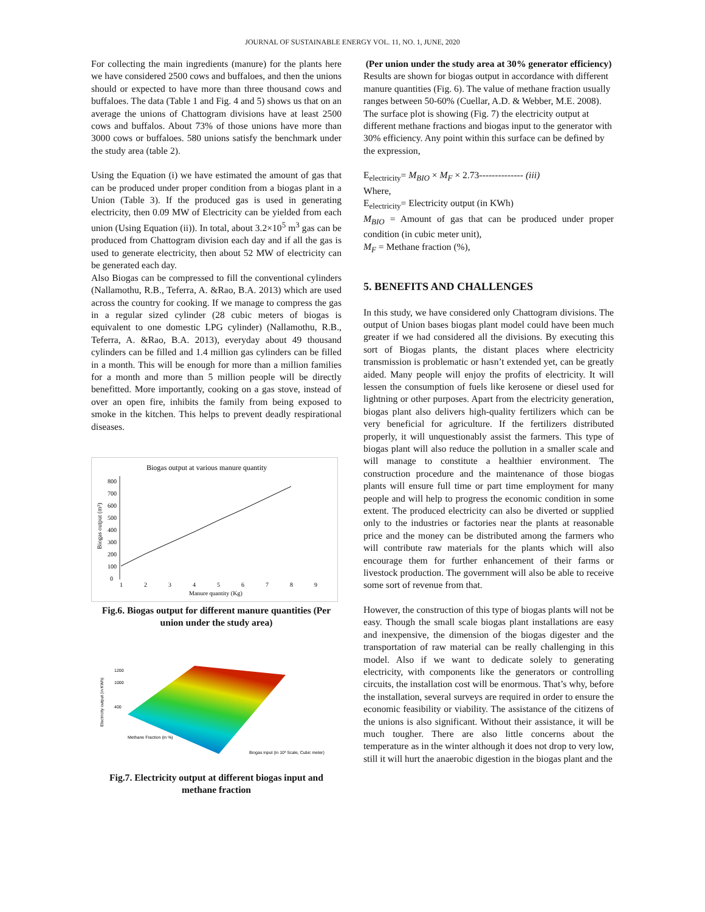JOURNAL OF SUSTAINABLE ENERGY VOL. 11, NO. 1, JUNE, 2020
For collecting the main ingredients (manure) for the plants here we have considered 2500 cows and buffaloes, and then the unions should or expected to have more than three thousand cows and buffaloes. The data (Table 1 and Fig. 4 and 5) shows us that on an average the unions of Chattogram divisions have at least 2500 cows and buffalos. About 73% of those unions have more than 3000 cows or buffaloes. 580 unions satisfy the benchmark under the study area (table 2).
Using the Equation (i) we have estimated the amount of gas that can be produced under proper condition from a biogas plant in a Union (Table 3). If the produced gas is used in generating electricity, then 0.09 MW of Electricity can be yielded from each union (Using Equation (ii)). In total, about 3.2×10<sup>5</sup> m<sup>3</sup> gas can be produced from Chattogram division each day and if all the gas is used to generate electricity, then about 52 MW of electricity can be generated each day.
Also Biogas can be compressed to fill the conventional cylinders (Nallamothu, R.B., Teferra, A. &Rao, B.A. 2013) which are used across the country for cooking. If we manage to compress the gas in a regular sized cylinder (28 cubic meters of biogas is equivalent to one domestic LPG cylinder) (Nallamothu, R.B., Teferra, A. &Rao, B.A. 2013), everyday about 49 thousand cylinders can be filled and 1.4 million gas cylinders can be filled in a month. This will be enough for more than a million families for a month and more than 5 million people will be directly benefitted. More importantly, cooking on a gas stove, instead of over an open fire, inhibits the family from being exposed to smoke in the kitchen. This helps to prevent deadly respirational diseases.
Biogas output at various manure quantity
800
700
600
500
400
300
200
100
0
Biogas output (m³)
1
2
3
4
5
6
7
8
9
Manure quantity (Kg)
Fig.6. Biogas output for different manure quantities (Per union under the study area)
Electricity output (in KWh)
1200
1000
400
Methane Fraction (in %)
Biogas input (in 10³ Scale, Cubic meter)
Fig.7. Electricity output at different biogas input and methane fraction
(Per union under the study area at 30% generator efficiency)
Results are shown for biogas output in accordance with different manure quantities (Fig. 6). The value of methane fraction usually ranges between 50-60% (Cuellar, A.D. & Webber, M.E. 2008). The surface plot is showing (Fig. 7) the electricity output at different methane fractions and biogas input to the generator with 30% efficiency. Any point within this surface can be defined by the expression,
E<sub>electricity</sub>= M<sub>BIO</sub> × M<sub>F</sub> × 2.73-------------- (iii)
Where,
E<sub>electricity</sub>= Electricity output (in KWh)
M<sub>BIO</sub> = Amount of gas that can be produced under proper condition (in cubic meter unit),
M<sub>F</sub> = Methane fraction (%),
5. BENEFITS AND CHALLENGES
In this study, we have considered only Chattogram divisions. The output of Union bases biogas plant model could have been much greater if we had considered all the divisions. By executing this sort of Biogas plants, the distant places where electricity transmission is problematic or hasn’t extended yet, can be greatly aided. Many people will enjoy the profits of electricity. It will lessen the consumption of fuels like kerosene or diesel used for lightning or other purposes. Apart from the electricity generation, biogas plant also delivers high-quality fertilizers which can be very beneficial for agriculture. If the fertilizers distributed properly, it will unquestionably assist the farmers. This type of biogas plant will also reduce the pollution in a smaller scale and will manage to constitute a healthier environment. The construction procedure and the maintenance of those biogas plants will ensure full time or part time employment for many people and will help to progress the economic condition in some extent. The produced electricity can also be diverted or supplied only to the industries or factories near the plants at reasonable price and the money can be distributed among the farmers who will contribute raw materials for the plants which will also encourage them for further enhancement of their farms or livestock production. The government will also be able to receive some sort of revenue from that.
However, the construction of this type of biogas plants will not be easy. Though the small scale biogas plant installations are easy and inexpensive, the dimension of the biogas digester and the transportation of raw material can be really challenging in this model. Also if we want to dedicate solely to generating electricity, with components like the generators or controlling circuits, the installation cost will be enormous. That’s why, before the installation, several surveys are required in order to ensure the economic feasibility or viability. The assistance of the citizens of the unions is also significant. Without their assistance, it will be much tougher. There are also little concerns about the temperature as in the winter although it does not drop to very low, still it will hurt the anaerobic digestion in the biogas plant and the